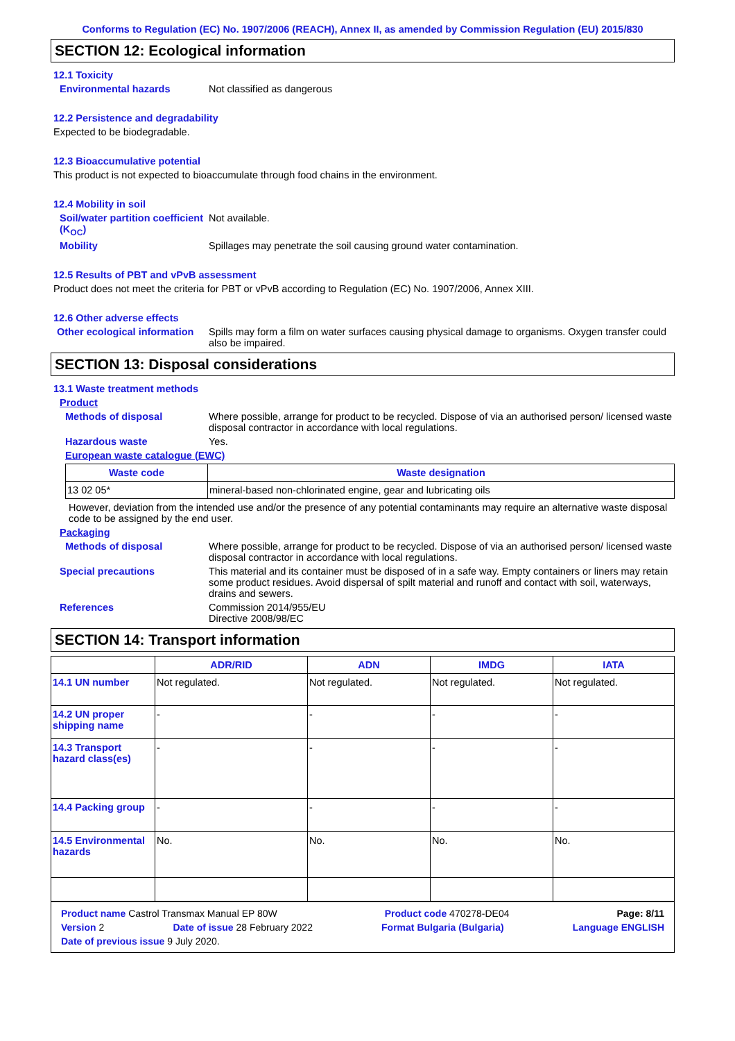Conforms to Regulation (EC) No. 1907/2006 (REACH), Annex II, as amended by Commission Regulation (EU) 2015/830
SECTION 12: Ecological information
12.1 Toxicity
Environmental hazards Not classified as dangerous
12.2 Persistence and degradability
Expected to be biodegradable.
12.3 Bioaccumulative potential
This product is not expected to bioaccumulate through food chains in the environment.
12.4 Mobility in soil
Soil/water partition coefficient (K<sub>OC</sub>)
Not available.
Mobility Spillages may penetrate the soil causing ground water contamination.
12.5 Results of PBT and vPvB assessment
Product does not meet the criteria for PBT or vPvB according to Regulation (EC) No. 1907/2006, Annex XIII.
12.6 Other adverse effects
Other ecological information
Spills may form a film on water surfaces causing physical damage to organisms. Oxygen transfer could also be impaired.
SECTION 13: Disposal considerations
13.1 Waste treatment methods
Product
Methods of disposal Where possible, arrange for product to be recycled. Dispose of via an authorised person/ licensed waste disposal contractor in accordance with local regulations.
Hazardous waste Yes.
European waste catalogue (EWC)
| Waste code | Waste designation |
| --- | --- |
| 13 02 05* | mineral-based non-chlorinated engine, gear and lubricating oils |
However, deviation from the intended use and/or the presence of any potential contaminants may require an alternative waste disposal code to be assigned by the end user.
Packaging
Methods of disposal Where possible, arrange for product to be recycled. Dispose of via an authorised person/ licensed waste disposal contractor in accordance with local regulations.
Special precautions This material and its container must be disposed of in a safe way. Empty containers or liners may retain some product residues. Avoid dispersal of spilt material and runoff and contact with soil, waterways, drains and sewers.
References Commission 2014/955/EU
Directive 2008/98/EC
SECTION 14: Transport information
| | ADR/RID | ADN | IMDG | IATA |
| --- | --- | --- | --- | --- |
| 14.1 UN number | Not regulated. | Not regulated. | Not regulated. | Not regulated. |
| 14.2 UN proper shipping name | - | - | - | - |
| 14.3 Transport hazard class(es) | - | - | - | - |
| 14.4 Packing group | - | - | - | - |
| 14.5 Environmental hazards | No. | No. | No. | No. |
Product name Castrol Transmax Manual EP 80W Product code 470278-DE04 Page: 8/11
Version 2 Date of issue 28 February 2022 Format Bulgaria (Bulgaria) Language ENGLISH
Date of previous issue 9 July 2020.